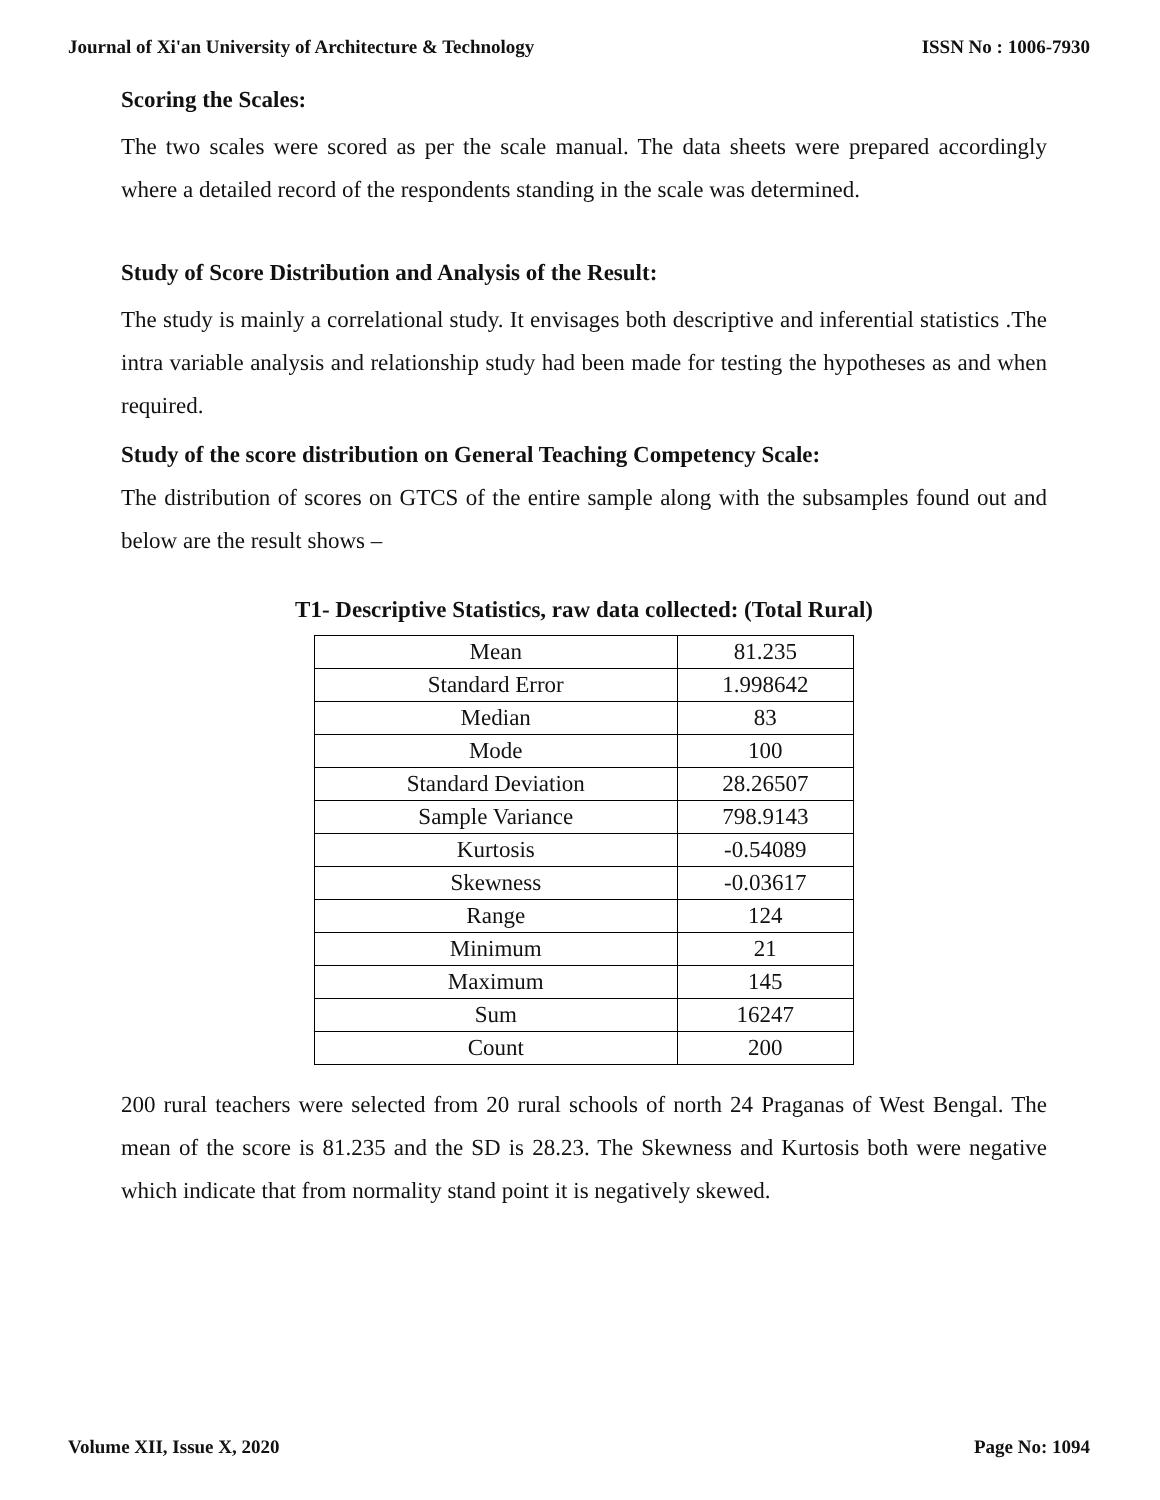Journal of Xi'an University of Architecture & Technology ISSN No : 1006-7930
Scoring the Scales:
The two scales were scored as per the scale manual. The data sheets were prepared accordingly where a detailed record of the respondents standing in the scale was determined.
Study of Score Distribution and Analysis of the Result:
The study is mainly a correlational study. It envisages both descriptive and inferential statistics .The intra variable analysis and relationship study had been made for testing the hypotheses as and when required.
Study of the score distribution on General Teaching Competency Scale:
The distribution of scores on GTCS of the entire sample along with the subsamples found out and below are the result shows –
T1- Descriptive Statistics, raw data collected: (Total Rural)
| Mean | 81.235 |
| Standard Error | 1.998642 |
| Median | 83 |
| Mode | 100 |
| Standard Deviation | 28.26507 |
| Sample Variance | 798.9143 |
| Kurtosis | -0.54089 |
| Skewness | -0.03617 |
| Range | 124 |
| Minimum | 21 |
| Maximum | 145 |
| Sum | 16247 |
| Count | 200 |
200 rural teachers were selected from 20 rural schools of north 24 Praganas of West Bengal. The mean of the score is 81.235 and the SD is 28.23. The Skewness and Kurtosis both were negative which indicate that from normality stand point it is negatively skewed.
Volume XII, Issue X, 2020 Page No: 1094